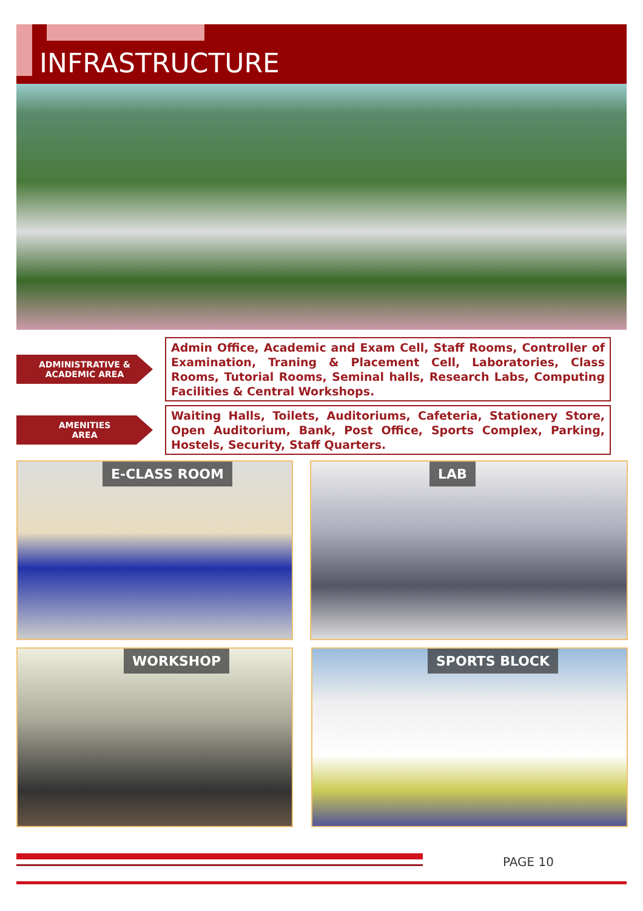INFRASTRUCTURE
ADMINISTRATIVE &
ACADEMIC AREA
Admin Office, Academic and Exam Cell, Staff Rooms, Controller of Examination, Traning & Placement Cell, Laboratories, Class Rooms, Tutorial Rooms, Seminal halls, Research Labs, Computing Facilities & Central Workshops.
AMENITIES
AREA
Waiting Halls, Toilets, Auditoriums, Cafeteria, Stationery Store, Open Auditorium, Bank, Post Office, Sports Complex, Parking, Hostels, Security, Staff Quarters.
E-CLASS ROOM LAB
WORKSHOP SPORTS BLOCK
PAGE 10